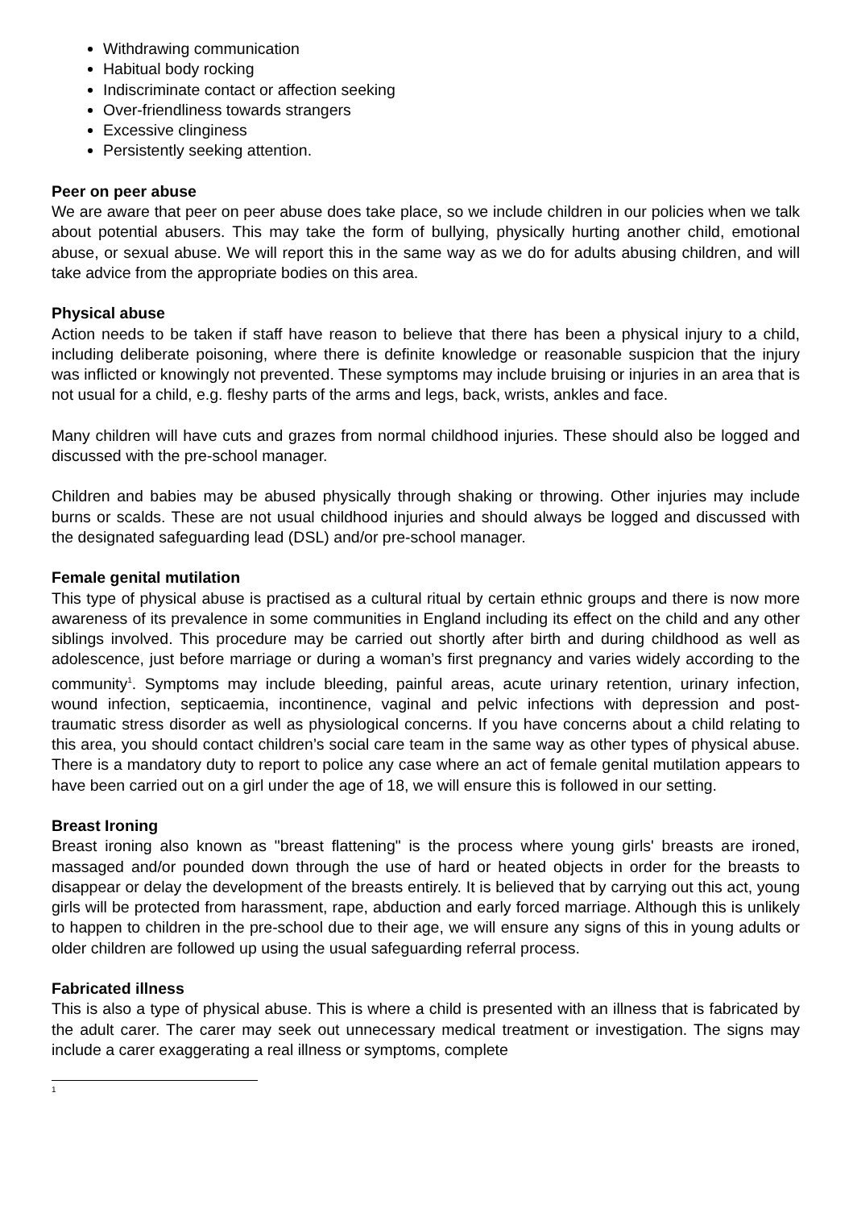Withdrawing communication
Habitual body rocking
Indiscriminate contact or affection seeking
Over-friendliness towards strangers
Excessive clinginess
Persistently seeking attention.
Peer on peer abuse
We are aware that peer on peer abuse does take place, so we include children in our policies when we talk about potential abusers. This may take the form of bullying, physically hurting another child, emotional abuse, or sexual abuse. We will report this in the same way as we do for adults abusing children, and will take advice from the appropriate bodies on this area.
Physical abuse
Action needs to be taken if staff have reason to believe that there has been a physical injury to a child, including deliberate poisoning, where there is definite knowledge or reasonable suspicion that the injury was inflicted or knowingly not prevented. These symptoms may include bruising or injuries in an area that is not usual for a child, e.g. fleshy parts of the arms and legs, back, wrists, ankles and face.
Many children will have cuts and grazes from normal childhood injuries. These should also be logged and discussed with the pre-school manager.
Children and babies may be abused physically through shaking or throwing. Other injuries may include burns or scalds. These are not usual childhood injuries and should always be logged and discussed with the designated safeguarding lead (DSL) and/or pre-school manager.
Female genital mutilation
This type of physical abuse is practised as a cultural ritual by certain ethnic groups and there is now more awareness of its prevalence in some communities in England including its effect on the child and any other siblings involved. This procedure may be carried out shortly after birth and during childhood as well as adolescence, just before marriage or during a woman’s first pregnancy and varies widely according to the community<sup>1</sup>. Symptoms may include bleeding, painful areas, acute urinary retention, urinary infection, wound infection, septicaemia, incontinence, vaginal and pelvic infections with depression and post-traumatic stress disorder as well as physiological concerns. If you have concerns about a child relating to this area, you should contact children’s social care team in the same way as other types of physical abuse. There is a mandatory duty to report to police any case where an act of female genital mutilation appears to have been carried out on a girl under the age of 18, we will ensure this is followed in our setting.
Breast Ironing
Breast ironing also known as "breast flattening" is the process where young girls' breasts are ironed, massaged and/or pounded down through the use of hard or heated objects in order for the breasts to disappear or delay the development of the breasts entirely. It is believed that by carrying out this act, young girls will be protected from harassment, rape, abduction and early forced marriage. Although this is unlikely to happen to children in the pre-school due to their age, we will ensure any signs of this in young adults or older children are followed up using the usual safeguarding referral process.
Fabricated illness
This is also a type of physical abuse. This is where a child is presented with an illness that is fabricated by the adult carer. The carer may seek out unnecessary medical treatment or investigation. The signs may include a carer exaggerating a real illness or symptoms, complete
1